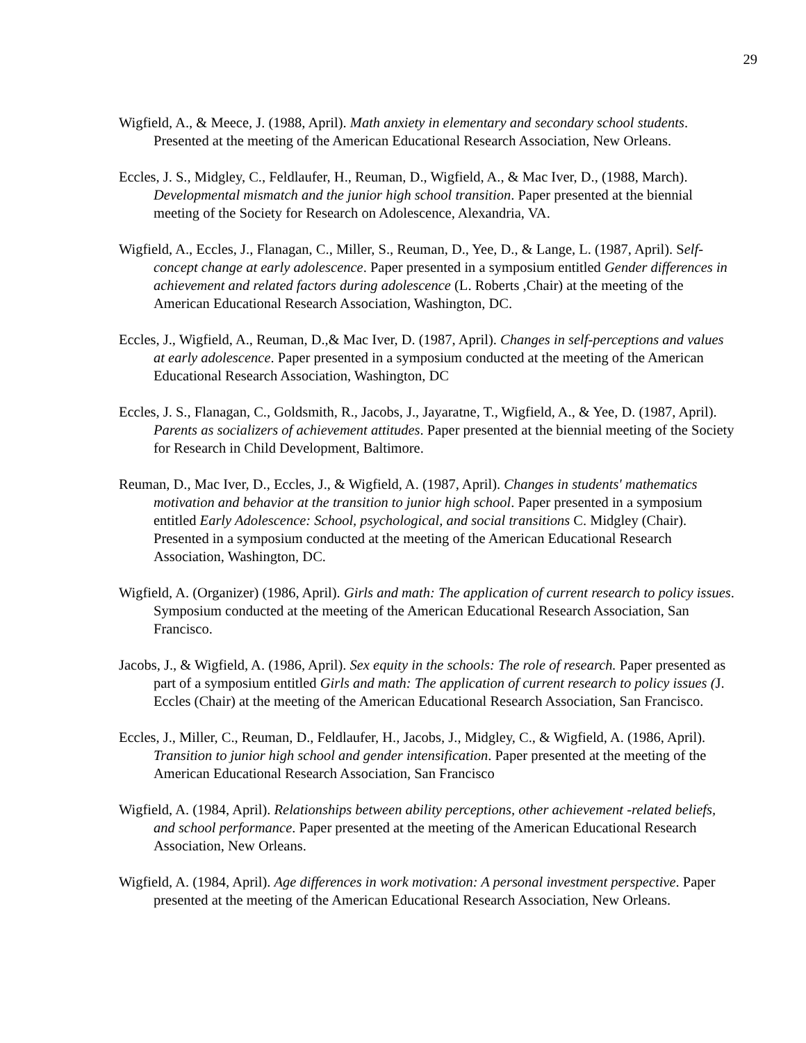29
Wigfield, A., & Meece, J. (1988, April). Math anxiety in elementary and secondary school students. Presented at the meeting of the American Educational Research Association, New Orleans.
Eccles, J. S., Midgley, C., Feldlaufer, H., Reuman, D., Wigfield, A., & Mac Iver, D., (1988, March). Developmental mismatch and the junior high school transition. Paper presented at the biennial meeting of the Society for Research on Adolescence, Alexandria, VA.
Wigfield, A., Eccles, J., Flanagan, C., Miller, S., Reuman, D., Yee, D., & Lange, L. (1987, April). Self-concept change at early adolescence. Paper presented in a symposium entitled Gender differences in achievement and related factors during adolescence (L. Roberts ,Chair) at the meeting of the American Educational Research Association, Washington, DC.
Eccles, J., Wigfield, A., Reuman, D.,& Mac Iver, D. (1987, April). Changes in self-perceptions and values at early adolescence. Paper presented in a symposium conducted at the meeting of the American Educational Research Association, Washington, DC
Eccles, J. S., Flanagan, C., Goldsmith, R., Jacobs, J., Jayaratne, T., Wigfield, A., & Yee, D. (1987, April). Parents as socializers of achievement attitudes. Paper presented at the biennial meeting of the Society for Research in Child Development, Baltimore.
Reuman, D., Mac Iver, D., Eccles, J., & Wigfield, A. (1987, April). Changes in students' mathematics motivation and behavior at the transition to junior high school. Paper presented in a symposium entitled Early Adolescence: School, psychological, and social transitions C. Midgley (Chair). Presented in a symposium conducted at the meeting of the American Educational Research Association, Washington, DC.
Wigfield, A. (Organizer) (1986, April). Girls and math: The application of current research to policy issues. Symposium conducted at the meeting of the American Educational Research Association, San Francisco.
Jacobs, J., & Wigfield, A. (1986, April). Sex equity in the schools: The role of research. Paper presented as part of a symposium entitled Girls and math: The application of current research to policy issues (J. Eccles (Chair) at the meeting of the American Educational Research Association, San Francisco.
Eccles, J., Miller, C., Reuman, D., Feldlaufer, H., Jacobs, J., Midgley, C., & Wigfield, A. (1986, April). Transition to junior high school and gender intensification. Paper presented at the meeting of the American Educational Research Association, San Francisco
Wigfield, A. (1984, April). Relationships between ability perceptions, other achievement -related beliefs, and school performance. Paper presented at the meeting of the American Educational Research Association, New Orleans.
Wigfield, A. (1984, April). Age differences in work motivation: A personal investment perspective. Paper presented at the meeting of the American Educational Research Association, New Orleans.